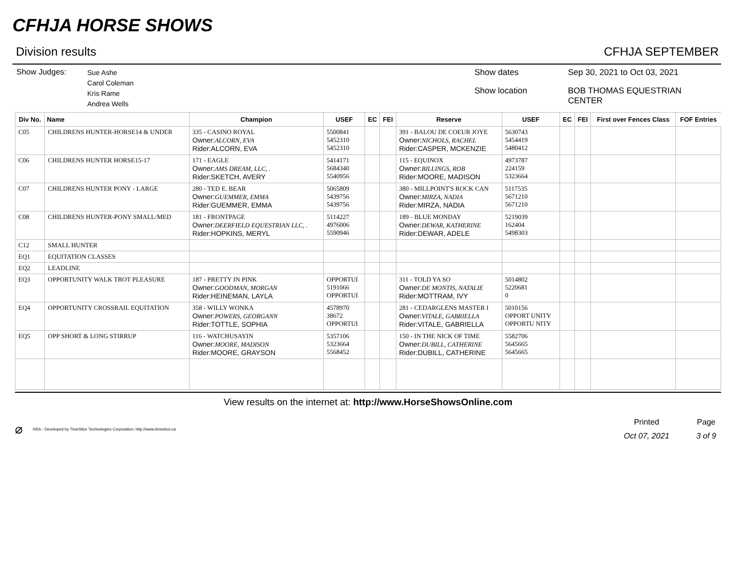CFHJA HORSE SHOWS
Division results CFHJA SEPTEMBER
Show Judges:
Sue Ashe
Carol Coleman
Kris Rame
Andrea Wells
Show dates Sep 30, 2021 to Oct 03, 2021 Show location BOB THOMAS EQUESTRIAN CENTER
| Div No. | Name | Champion | USEF | EC | FEI | Reserve | USEF | EC | FEI | First over Fences Class | FOF Entries |
| --- | --- | --- | --- | --- | --- | --- | --- | --- | --- | --- | --- |
| C05 | CHILDRENS HUNTER-HORSE14 & UNDER | 335 - CASINO ROYAL Owner: ALCORN, EVA Rider:ALCORN, EVA | 5500841 5452310 5452310 | | | 391 - BALOU DE COEUR JOYE Owner: NICHOLS, RACHEL Rider:CASPER, MCKENZIE | 5630743 5454419 5480412 | | | | |
| C06 | CHILDRENS HUNTER HORSE15-17 | 171 - EAGLE Owner: AMS DREAM, LLC, . Rider:SKETCH, AVERY | 5414171 5684340 5540956 | | | 115 - EQUINOX Owner: BILLINGS, ROB Rider:MOORE, MADISON | 4973787 224159 5323664 | | | | |
| C07 | CHILDRENS HUNTER PONY - LARGE | 280 - TED E. BEAR Owner: GUEMMER, EMMA Rider:GUEMMER, EMMA | 5065809 5439756 5439756 | | | 380 - MILLPOINT'S ROCK CAN Owner: MIRZA, NADIA Rider:MIRZA, NADIA | 5117535 5671210 5671210 | | | | |
| C08 | CHILDRENS HUNTER-PONY SMALL/MED | 181 - FRONTPAGE Owner: DEERFIELD EQUESTRIAN LLC, . Rider:HOPKINS, MERYL | 5114227 4976006 5590946 | | | 189 - BLUE MONDAY Owner: DEWAR, KATHERINE Rider:DEWAR, ADELE | 5219039 162404 5498303 | | | | |
| C12 | SMALL HUNTER | | | | | | | | | | |
| EQ1 | EQUITATION CLASSES | | | | | | | | | | |
| EQ2 | LEADLINE | | | | | | | | | | |
| EQ3 | OPPORTUNITY WALK TROT PLEASURE | 187 - PRETTY IN PINK Owner: GOODMAN, MORGAN Rider:HEINEMAN, LAYLA | OPPORTUI 5191066 OPPORTUI | | | 311 - TOLD YA SO Owner: DE MONTIS, NATALIE Rider:MOTTRAM, IVY | 5014802 5220681 0 | | | | |
| EQ4 | OPPORTUNITY CROSSRAIL EQUITATION | 358 - WILLY WONKA Owner: POWERS, GEORGANN Rider:TOTTLE, SOPHIA | 4578970 38672 OPPORTUI | | | 281 - CEDARGLENS MASTER I Owner: VITALE, GABRIELLA Rider:VITALE, GABRIELLA | 5010156 OPPORT UNITY OPPORTU NITY | | | | |
| EQ5 | OPP SHORT & LONG STIRRUP | 116 - WATCHUSAYIN Owner: MOORE, MADISON Rider:MOORE, GRAYSON | 5357106 5323664 5568452 | | | 150 - IN THE NICK OF TIME Owner: DUBILL, CATHERINE Rider:DUBILL, CATHERINE | 5582706 5645665 5645665 | | | | |
View results on the internet at: http://www.HorseShowsOnline.com
⌀ HSS - Developed by TimeSlice Technologies Corporation: http://www.timeslice.ca
Printed Page Oct 07, 2021 3 of 9